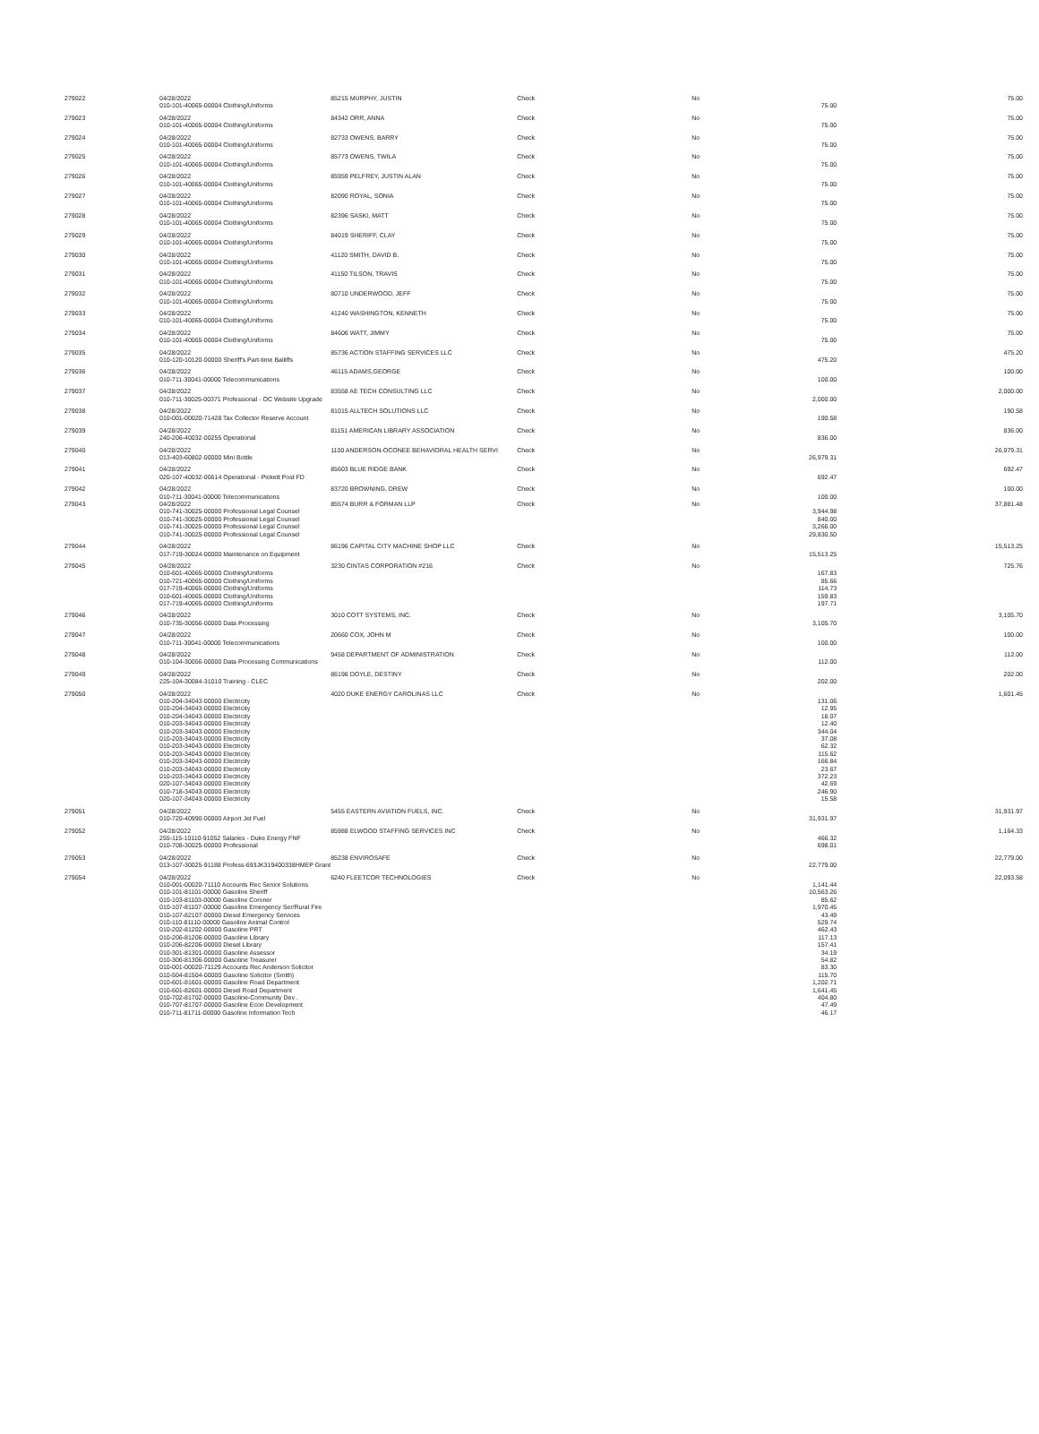| 279022 | 04/28/2022 | 85215 MURPHY, JUSTIN | Check | No | | 75.00 |
| | 010-101-40065-00004 Clothing/Uniforms | | | | 75.00 | |
| 279023 | 04/28/2022 | 84342 ORR, ANNA | Check | No | | 75.00 |
| | 010-101-40065-00004 Clothing/Uniforms | | | | 75.00 | |
| 279024 | 04/28/2022 | 82733 OWENS, BARRY | Check | No | | 75.00 |
| | 010-101-40065-00004 Clothing/Uniforms | | | | 75.00 | |
| 279025 | 04/28/2022 | 85773 OWENS, TWILA | Check | No | | 75.00 |
| | 010-101-40065-00004 Clothing/Uniforms | | | | 75.00 | |
| 279026 | 04/28/2022 | 85959 PELFREY, JUSTIN ALAN | Check | No | | 75.00 |
| | 010-101-40065-00004 Clothing/Uniforms | | | | 75.00 | |
| 279027 | 04/28/2022 | 82090 ROYAL, SONIA | Check | No | | 75.00 |
| | 010-101-40065-00004 Clothing/Uniforms | | | | 75.00 | |
| 279028 | 04/28/2022 | 82396 SASKI, MATT | Check | No | | 75.00 |
| | 010-101-40065-00004 Clothing/Uniforms | | | | 75.00 | |
| 279029 | 04/28/2022 | 84019 SHERIFF, CLAY | Check | No | | 75.00 |
| | 010-101-40065-00004 Clothing/Uniforms | | | | 75.00 | |
| 279030 | 04/28/2022 | 41120 SMITH, DAVID B. | Check | No | | 75.00 |
| | 010-101-40065-00004 Clothing/Uniforms | | | | 75.00 | |
| 279031 | 04/28/2022 | 41150 TILSON, TRAVIS | Check | No | | 75.00 |
| | 010-101-40065-00004 Clothing/Uniforms | | | | 75.00 | |
| 279032 | 04/28/2022 | 80710 UNDERWOOD, JEFF | Check | No | | 75.00 |
| | 010-101-40065-00004 Clothing/Uniforms | | | | 75.00 | |
| 279033 | 04/28/2022 | 41240 WASHINGTON, KENNETH | Check | No | | 75.00 |
| | 010-101-40065-00004 Clothing/Uniforms | | | | 75.00 | |
| 279034 | 04/28/2022 | 84606 WATT, JIMMY | Check | No | | 75.00 |
| | 010-101-40065-00004 Clothing/Uniforms | | | | 75.00 | |
| 279035 | 04/28/2022 | 85736 ACTION STAFFING SERVICES LLC | Check | No | | 475.20 |
| | 010-120-10120-00000 Sheriff's Part-time Bailiffs | | | | 475.20 | |
| 279036 | 04/28/2022 | 46115 ADAMS,GEORGE | Check | No | | 100.00 |
| | 010-711-30041-00000 Telecommunications | | | | 100.00 | |
| 279037 | 04/28/2022 | 83558 AE TECH CONSULTING LLC | Check | No | | 2,000.00 |
| | 010-711-30025-00371 Professional - OC Website Upgrade | | | | 2,000.00 | |
| 279038 | 04/28/2022 | 81015 ALLTECH SOLUTIONS LLC | Check | No | | 190.58 |
| | 010-001-00020-71428 Tax Collector Reserve Account | | | | 190.58 | |
| 279039 | 04/28/2022 | 81151 AMERICAN LIBRARY ASSOCIATION | Check | No | | 836.00 |
| | 240-206-40032-00255 Operational | | | | 836.00 | |
| 279040 | 04/28/2022 | 1100 ANDERSON-OCONEE BEHAVIORAL HEALTH SERVI | Check | No | | 26,979.31 |
| | 013-403-60802-00000 Mini Bottle | | | | 26,979.31 | |
| 279041 | 04/28/2022 | 85603 BLUE RIDGE BANK | Check | No | | 692.47 |
| | 020-107-40032-00614 Operational - Pickett Post FD | | | | 692.47 | |
| 279042 | 04/28/2022 | 83720 BROWNING, DREW | Check | No | | 100.00 |
| | 010-711-30041-00000 Telecommunications | | | | 100.00 | |
| 279043 | 04/28/2022 | 85574 BURR & FORMAN LLP | Check | No | | 37,881.48 |
| | 010-741-30025-00000 Professional Legal Counsel | | | | 3,944.98 | |
| | 010-741-30025-00000 Professional Legal Counsel | | | | 840.00 | |
| | 010-741-30025-00000 Professional Legal Counsel | | | | 3,266.00 | |
| | 010-741-30025-00000 Professional Legal Counsel | | | | 29,830.50 | |
| 279044 | 04/28/2022 | 86196 CAPITAL CITY MACHINE SHOP LLC | Check | No | | 15,513.25 |
| | 017-719-30024-00000 Maintenance on Equipment | | | | 15,513.25 | |
| 279045 | 04/28/2022 | 3230 CINTAS CORPORATION #216 | Check | No | | 725.76 |
| | 010-601-40065-00000 Clothing/Uniforms | | | | 167.83 | |
| | 010-721-40065-00000 Clothing/Uniforms | | | | 85.66 | |
| | 017-719-40065-00000 Clothing/Uniforms | | | | 114.73 | |
| | 010-601-40065-00000 Clothing/Uniforms | | | | 159.83 | |
| | 017-719-40065-00000 Clothing/Uniforms | | | | 197.71 | |
| 279046 | 04/28/2022 | 3010 COTT SYSTEMS, INC. | Check | No | | 3,105.70 |
| | 010-735-30056-00000 Data Processing | | | | 3,105.70 | |
| 279047 | 04/28/2022 | 20660 COX, JOHN M | Check | No | | 100.00 |
| | 010-711-30041-00000 Telecommunications | | | | 100.00 | |
| 279048 | 04/28/2022 | 9458 DEPARTMENT OF ADMINISTRATION | Check | No | | 112.00 |
| | 010-104-30056-00000 Data Processing Communications | | | | 112.00 | |
| 279049 | 04/28/2022 | 86198 DOYLE, DESTINY | Check | No | | 202.00 |
| | 225-104-30084-31010 Training - CLEC | | | | 202.00 | |
| 279050 | 04/28/2022 | 4020 DUKE ENERGY CAROLINAS LLC | Check | No | | 1,601.45 |
| | 010-204-34043-00000 Electricity | | | | 131.06 | |
| | 010-204-34043-00000 Electricity | | | | 12.95 | |
| | 010-204-34043-00000 Electricity | | | | 18.07 | |
| | 010-203-34043-00000 Electricity | | | | 12.40 | |
| | 010-203-34043-00000 Electricity | | | | 344.04 | |
| | 010-203-34043-00000 Electricity | | | | 37.08 | |
| | 010-203-34043-00000 Electricity | | | | 62.32 | |
| | 010-203-34043-00000 Electricity | | | | 115.62 | |
| | 010-203-34043-00000 Electricity | | | | 166.84 | |
| | 010-203-34043-00000 Electricity | | | | 23.67 | |
| | 010-203-34043-00000 Electricity | | | | 372.23 | |
| | 020-107-34043-00000 Electricity | | | | 42.69 | |
| | 010-718-34043-00000 Electricity | | | | 246.90 | |
| | 020-107-34043-00000 Electricity | | | | 15.58 | |
| 279051 | 04/28/2022 | 5455 EASTERN AVIATION FUELS, INC. | Check | No | | 31,931.97 |
| | 010-720-40990-00000 Airport Jet Fuel | | | | 31,931.97 | |
| 279052 | 04/28/2022 | 85988 ELWOOD STAFFING SERVICES INC | Check | No | | 1,164.33 |
| | 255-115-10110-91052 Salaries - Duke Energy FNF | | | | 466.32 | |
| | 010-708-30025-00000 Professional | | | | 698.01 | |
| 279053 | 04/28/2022 | 85238 ENVIROSAFE | Check | No | | 22,779.00 |
| | 013-107-30025-91188 Profess-693JK319400338HMEP Grant | | | | 22,779.00 | |
| 279054 | 04/28/2022 | 6240 FLEETCOR TECHNOLOGIES | Check | No | | 22,093.58 |
| | 010-001-00020-71110 Accounts Rec Senior Solutions | | | | 1,141.44 | |
| | 010-101-81101-00000 Gasoline Sheriff | | | | 10,563.26 | |
| | 010-103-81103-00000 Gasoline Coroner | | | | 85.62 | |
| | 010-107-81107-00000 Gasoline Emergency Ser/Rural Fire | | | | 1,970.45 | |
| | 010-107-82107-00000 Diesel Emergency Services | | | | 43.49 | |
| | 010-110-81110-00000 Gasoline Animal Control | | | | 529.74 | |
| | 010-202-81202-00000 Gasoline PRT | | | | 462.43 | |
| | 010-206-81206-00000 Gasoline Library | | | | 117.13 | |
| | 010-206-82206-00000 Diesel Library | | | | 157.41 | |
| | 010-301-81301-00000 Gasoline Assessor | | | | 34.19 | |
| | 010-306-81306-00000 Gasoline Treasurer | | | | 54.82 | |
| | 010-001-00020-71129 Accounts Rec Anderson Solicitor | | | | 83.30 | |
| | 010-504-81504-00000 Gasoline Solicitor (Smith) | | | | 115.70 | |
| | 010-601-81601-00000 Gasoline Road Department | | | | 1,202.71 | |
| | 010-601-82601-00000 Diesel Road Department | | | | 1,641.45 | |
| | 010-702-81702-00000 Gasoline-Community Dev . | | | | 404.80 | |
| | 010-707-81707-00000 Gasoline Econ Development | | | | 47.49 | |
| | 010-711-81711-00000 Gasoline Information Tech | | | | 46.17 | |